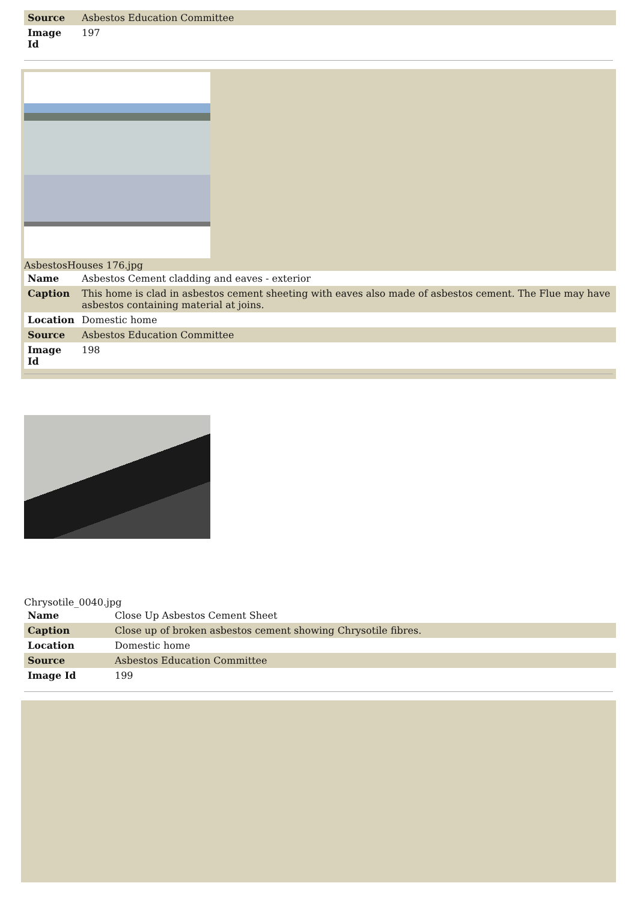| Source | Asbestos Education Committee |
| Image Id | 197 |
AsbestosHouses 176.jpg
| Name | Asbestos Cement cladding and eaves - exterior |
| Caption | This home is clad in asbestos cement sheeting with eaves also made of asbestos cement. The Flue may have asbestos containing material at joins. |
| Location | Domestic home |
| Source | Asbestos Education Committee |
| Image Id | 198 |
Chrysotile_0040.jpg
| Name | Close Up Asbestos Cement Sheet |
| Caption | Close up of broken asbestos cement showing Chrysotile fibres. |
| Location | Domestic home |
| Source | Asbestos Education Committee |
| Image Id | 199 |